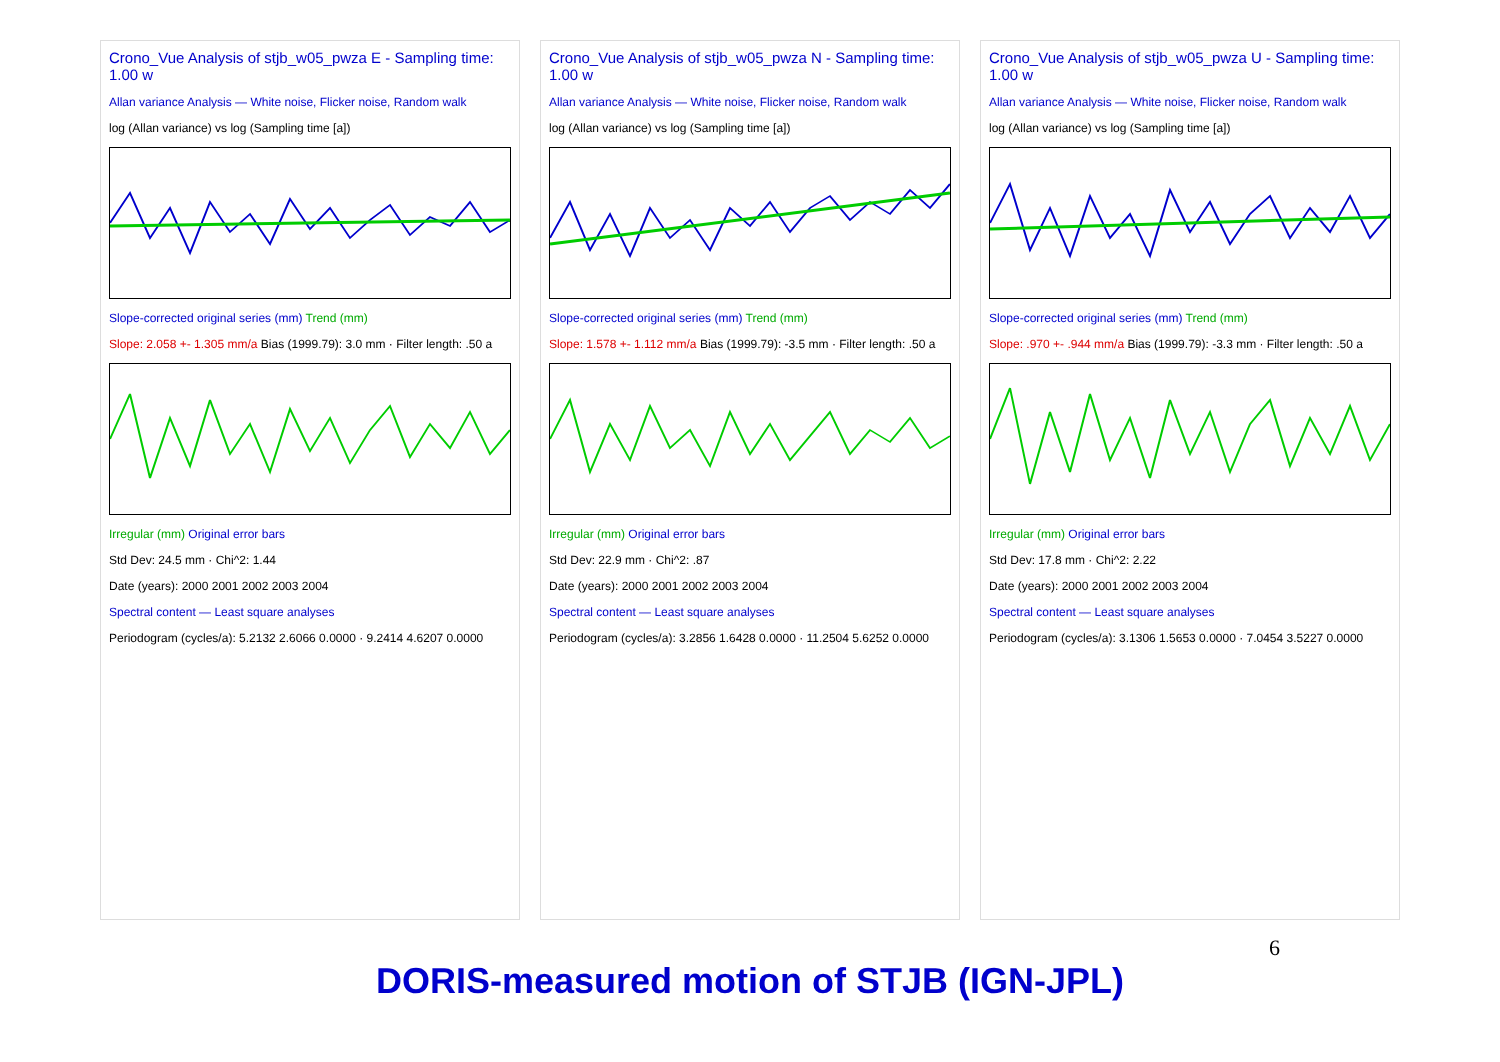Crono_Vue Analysis of stjb_w05_pwza E - Sampling time: 1.00 w
Allan variance Analysis — White noise, Flicker noise, Random walk
log (Allan variance) vs log (Sampling time [a])
Slope-corrected original series (mm) Trend (mm)
Slope: 2.058 +- 1.305 mm/a Bias (1999.79): 3.0 mm · Filter length: .50 a
Irregular (mm) Original error bars
Std Dev: 24.5 mm · Chi^2: 1.44
Date (years): 2000 2001 2002 2003 2004
Spectral content — Least square analyses
Periodogram (cycles/a): 5.2132 2.6066 0.0000 · 9.2414 4.6207 0.0000
Crono_Vue Analysis of stjb_w05_pwza N - Sampling time: 1.00 w
Allan variance Analysis — White noise, Flicker noise, Random walk
log (Allan variance) vs log (Sampling time [a])
Slope-corrected original series (mm) Trend (mm)
Slope: 1.578 +- 1.112 mm/a Bias (1999.79): -3.5 mm · Filter length: .50 a
Irregular (mm) Original error bars
Std Dev: 22.9 mm · Chi^2: .87
Date (years): 2000 2001 2002 2003 2004
Spectral content — Least square analyses
Periodogram (cycles/a): 3.2856 1.6428 0.0000 · 11.2504 5.6252 0.0000
Crono_Vue Analysis of stjb_w05_pwza U - Sampling time: 1.00 w
Allan variance Analysis — White noise, Flicker noise, Random walk
log (Allan variance) vs log (Sampling time [a])
Slope-corrected original series (mm) Trend (mm)
Slope: .970 +- .944 mm/a Bias (1999.79): -3.3 mm · Filter length: .50 a
Irregular (mm) Original error bars
Std Dev: 17.8 mm · Chi^2: 2.22
Date (years): 2000 2001 2002 2003 2004
Spectral content — Least square analyses
Periodogram (cycles/a): 3.1306 1.5653 0.0000 · 7.0454 3.5227 0.0000
DORIS-measured motion of STJB (IGN-JPL)
6